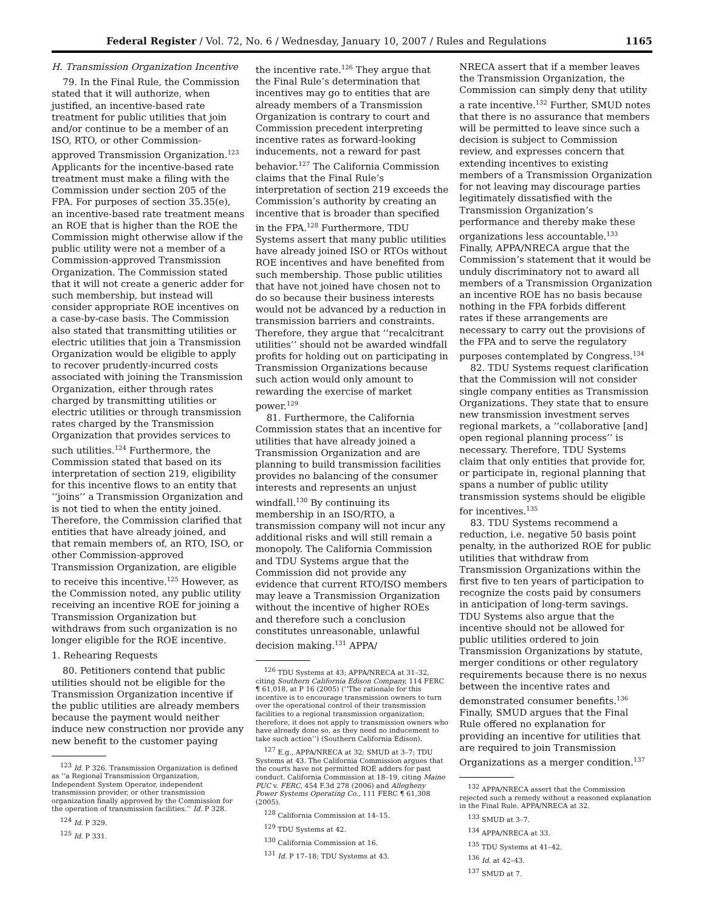Federal Register / Vol. 72, No. 6 / Wednesday, January 10, 2007 / Rules and Regulations 1165
H. Transmission Organization Incentive
79. In the Final Rule, the Commission stated that it will authorize, when justified, an incentive-based rate treatment for public utilities that join and/or continue to be a member of an ISO, RTO, or other Commission-approved Transmission Organization.<sup>123</sup> Applicants for the incentive-based rate treatment must make a filing with the Commission under section 205 of the FPA. For purposes of section 35.35(e), an incentive-based rate treatment means an ROE that is higher than the ROE the Commission might otherwise allow if the public utility were not a member of a Commission-approved Transmission Organization. The Commission stated that it will not create a generic adder for such membership, but instead will consider appropriate ROE incentives on a case-by-case basis. The Commission also stated that transmitting utilities or electric utilities that join a Transmission Organization would be eligible to apply to recover prudently-incurred costs associated with joining the Transmission Organization, either through rates charged by transmitting utilities or electric utilities or through transmission rates charged by the Transmission Organization that provides services to such utilities.<sup>124</sup> Furthermore, the Commission stated that based on its interpretation of section 219, eligibility for this incentive flows to an entity that ‘‘joins’’ a Transmission Organization and is not tied to when the entity joined. Therefore, the Commission clarified that entities that have already joined, and that remain members of, an RTO, ISO, or other Commission-approved Transmission Organization, are eligible to receive this incentive.<sup>125</sup> However, as the Commission noted, any public utility receiving an incentive ROE for joining a Transmission Organization but withdraws from such organization is no longer eligible for the ROE incentive.
1. Rehearing Requests
80. Petitioners contend that public utilities should not be eligible for the Transmission Organization incentive if the public utilities are already members because the payment would neither induce new construction nor provide any new benefit to the customer paying
<sup>123</sup> Id. P 326. Transmission Organization is defined as ‘‘a Regional Transmission Organization, Independent System Operator, independent transmission provider, or other transmission organization finally approved by the Commission for the operation of transmission facilities.’’ Id. P 328.
<sup>124</sup> Id. P 329.
<sup>125</sup> Id. P 331.
the incentive rate.<sup>126</sup> They argue that the Final Rule’s determination that incentives may go to entities that are already members of a Transmission Organization is contrary to court and Commission precedent interpreting incentive rates as forward-looking inducements, not a reward for past behavior.<sup>127</sup> The California Commission claims that the Final Rule’s interpretation of section 219 exceeds the Commission’s authority by creating an incentive that is broader than specified in the FPA.<sup>128</sup> Furthermore, TDU Systems assert that many public utilities have already joined ISO or RTOs without ROE incentives and have benefited from such membership. Those public utilities that have not joined have chosen not to do so because their business interests would not be advanced by a reduction in transmission barriers and constraints. Therefore, they argue that ‘‘recalcitrant utilities’’ should not be awarded windfall profits for holding out on participating in Transmission Organizations because such action would only amount to rewarding the exercise of market power.<sup>129</sup>
81. Furthermore, the California Commission states that an incentive for utilities that have already joined a Transmission Organization and are planning to build transmission facilities provides no balancing of the consumer interests and represents an unjust windfall.<sup>130</sup> By continuing its membership in an ISO/RTO, a transmission company will not incur any additional risks and will still remain a monopoly. The California Commission and TDU Systems argue that the Commission did not provide any evidence that current RTO/ISO members may leave a Transmission Organization without the incentive of higher ROEs and therefore such a conclusion constitutes unreasonable, unlawful decision making.<sup>131</sup> APPA/
<sup>126</sup> TDU Systems at 43; APPA/NRECA at 31–32, citing Southern California Edison Company, 114 FERC ¶ 61,018, at P 16 (2005) (‘‘The rationale for this incentive is to encourage transmission owners to turn over the operational control of their transmission facilities to a regional transmission organization; therefore, it does not apply to transmission owners who have already done so, as they need no inducement to take such action’’) (Southern California Edison).
<sup>127</sup> E.g., APPA/NRECA at 32; SMUD at 3–7; TDU Systems at 43. The California Commission argues that the courts have not permitted ROE adders for past conduct. California Commission at 18–19, citing Maine PUC v. FERC, 454 F.3d 278 (2006) and Allegheny Power Systems Operating Co., 111 FERC ¶ 61,308 (2005).
<sup>128</sup> California Commission at 14–15.
<sup>129</sup> TDU Systems at 42.
<sup>130</sup> California Commission at 16.
<sup>131</sup> Id. P 17–18; TDU Systems at 43.
NRECA assert that if a member leaves the Transmission Organization, the Commission can simply deny that utility a rate incentive.<sup>132</sup> Further, SMUD notes that there is no assurance that members will be permitted to leave since such a decision is subject to Commission review, and expresses concern that extending incentives to existing members of a Transmission Organization for not leaving may discourage parties legitimately dissatisfied with the Transmission Organization’s performance and thereby make these organizations less accountable.<sup>133</sup> Finally, APPA/NRECA argue that the Commission’s statement that it would be unduly discriminatory not to award all members of a Transmission Organization an incentive ROE has no basis because nothing in the FPA forbids different rates if these arrangements are necessary to carry out the provisions of the FPA and to serve the regulatory purposes contemplated by Congress.<sup>134</sup>
82. TDU Systems request clarification that the Commission will not consider single company entities as Transmission Organizations. They state that to ensure new transmission investment serves regional markets, a ‘‘collaborative [and] open regional planning process’’ is necessary. Therefore, TDU Systems claim that only entities that provide for, or participate in, regional planning that spans a number of public utility transmission systems should be eligible for incentives.<sup>135</sup>
83. TDU Systems recommend a reduction, i.e. negative 50 basis point penalty, in the authorized ROE for public utilities that withdraw from Transmission Organizations within the first five to ten years of participation to recognize the costs paid by consumers in anticipation of long-term savings. TDU Systems also argue that the incentive should not be allowed for public utilities ordered to join Transmission Organizations by statute, merger conditions or other regulatory requirements because there is no nexus between the incentive rates and demonstrated consumer benefits.<sup>136</sup> Finally, SMUD argues that the Final Rule offered no explanation for providing an incentive for utilities that are required to join Transmission Organizations as a merger condition.<sup>137</sup>
<sup>132</sup> APPA/NRECA assert that the Commission rejected such a remedy without a reasoned explanation in the Final Rule. APPA/NRECA at 32.
<sup>133</sup> SMUD at 3–7.
<sup>134</sup> APPA/NRECA at 33.
<sup>135</sup> TDU Systems at 41–42.
<sup>136</sup> Id. at 42–43.
<sup>137</sup> SMUD at 7.